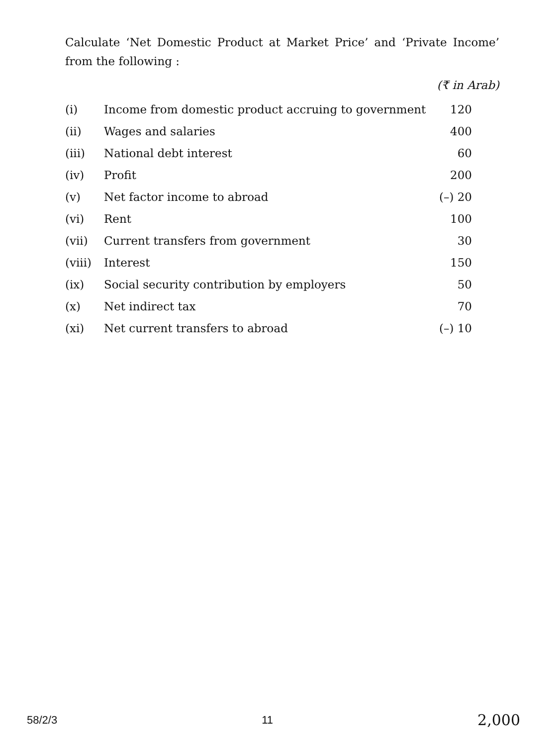Calculate ‘Net Domestic Product at Market Price’ and ‘Private Income’ from the following :
(₹ in Arab)
| (i) | Income from domestic product accruing to government | 120 |
| (ii) | Wages and salaries | 400 |
| (iii) | National debt interest | 60 |
| (iv) | Profit | 200 |
| (v) | Net factor income to abroad | (–) 20 |
| (vi) | Rent | 100 |
| (vii) | Current transfers from government | 30 |
| (viii) | Interest | 150 |
| (ix) | Social security contribution by employers | 50 |
| (x) | Net indirect tax | 70 |
| (xi) | Net current transfers to abroad | (–) 10 |
58/2/3 11 2,000